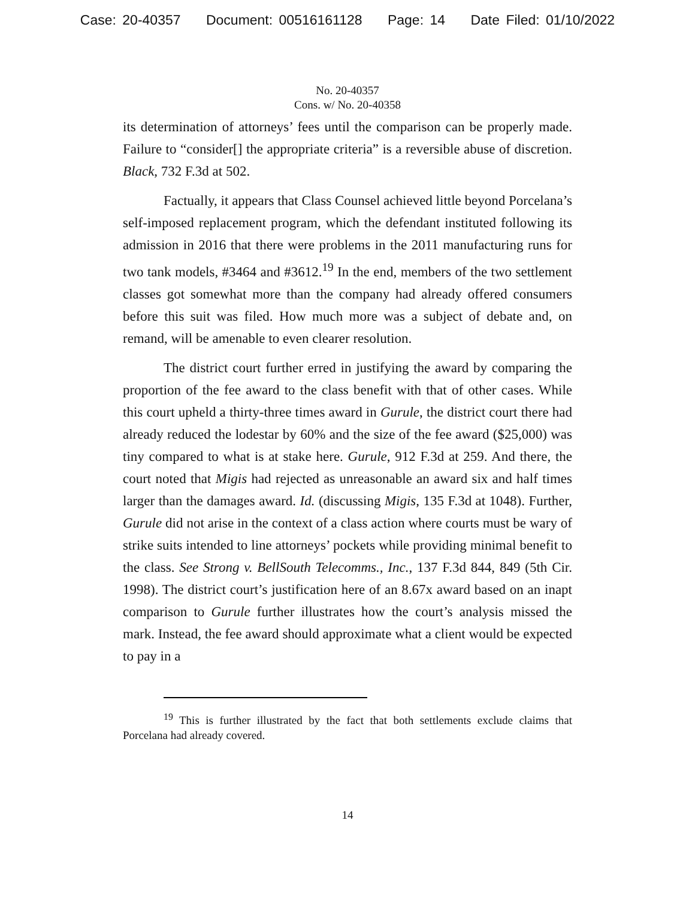Case: 20-40357 Document: 00516161128 Page: 14 Date Filed: 01/10/2022
No. 20-40357
Cons. w/ No. 20-40358
its determination of attorneys’ fees until the comparison can be properly made. Failure to “consider[] the appropriate criteria” is a reversible abuse of discretion. Black, 732 F.3d at 502.
Factually, it appears that Class Counsel achieved little beyond Porcelana’s self-imposed replacement program, which the defendant instituted following its admission in 2016 that there were problems in the 2011 manufacturing runs for two tank models, #3464 and #3612.<sup>19</sup> In the end, members of the two settlement classes got somewhat more than the company had already offered consumers before this suit was filed. How much more was a subject of debate and, on remand, will be amenable to even clearer resolution.
The district court further erred in justifying the award by comparing the proportion of the fee award to the class benefit with that of other cases. While this court upheld a thirty-three times award in Gurule, the district court there had already reduced the lodestar by 60% and the size of the fee award ($25,000) was tiny compared to what is at stake here. Gurule, 912 F.3d at 259. And there, the court noted that Migis had rejected as unreasonable an award six and half times larger than the damages award. Id. (discussing Migis, 135 F.3d at 1048). Further, Gurule did not arise in the context of a class action where courts must be wary of strike suits intended to line attorneys’ pockets while providing minimal benefit to the class. See Strong v. BellSouth Telecomms., Inc., 137 F.3d 844, 849 (5th Cir. 1998). The district court’s justification here of an 8.67x award based on an inapt comparison to Gurule further illustrates how the court’s analysis missed the mark. Instead, the fee award should approximate what a client would be expected to pay in a
<sup>19</sup> This is further illustrated by the fact that both settlements exclude claims that Porcelana had already covered.
14